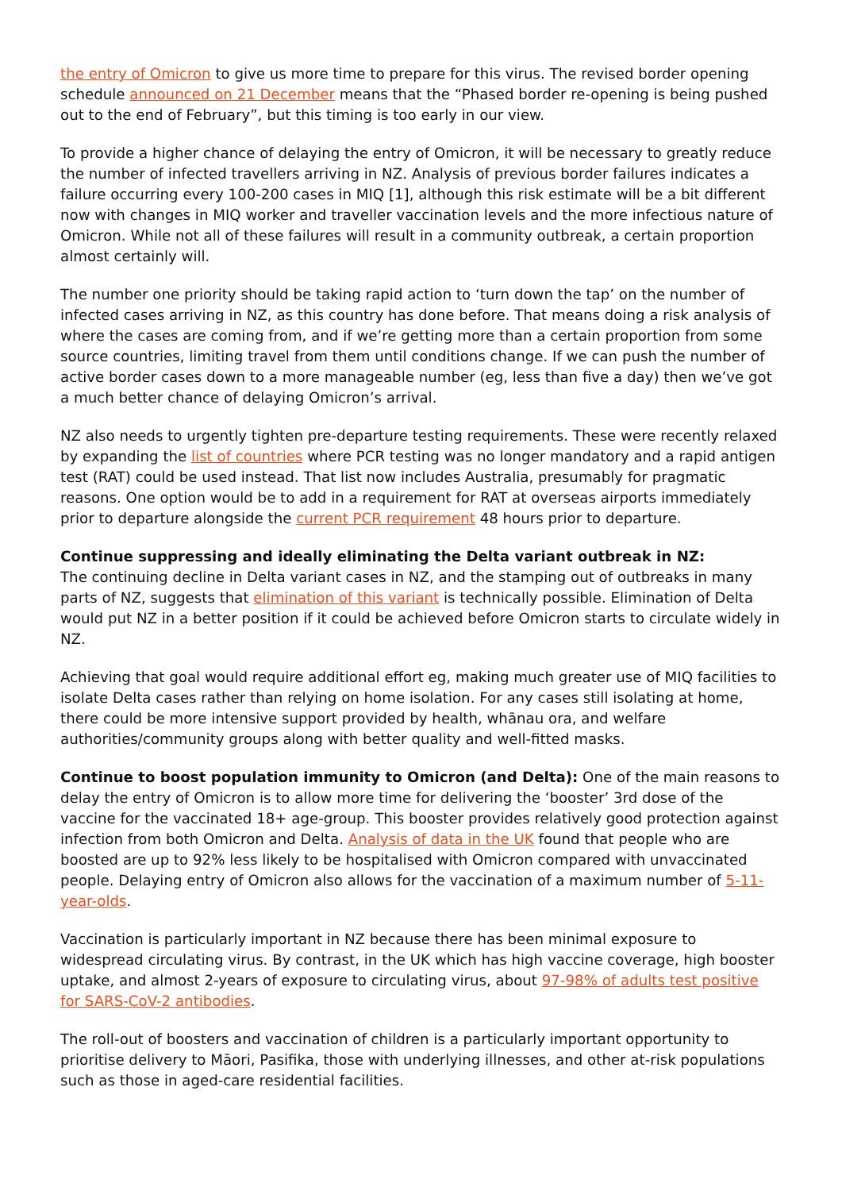the entry of Omicron to give us more time to prepare for this virus. The revised border opening schedule announced on 21 December means that the “Phased border re-opening is being pushed out to the end of February”, but this timing is too early in our view.
To provide a higher chance of delaying the entry of Omicron, it will be necessary to greatly reduce the number of infected travellers arriving in NZ. Analysis of previous border failures indicates a failure occurring every 100-200 cases in MIQ [1], although this risk estimate will be a bit different now with changes in MIQ worker and traveller vaccination levels and the more infectious nature of Omicron. While not all of these failures will result in a community outbreak, a certain proportion almost certainly will.
The number one priority should be taking rapid action to ‘turn down the tap’ on the number of infected cases arriving in NZ, as this country has done before. That means doing a risk analysis of where the cases are coming from, and if we’re getting more than a certain proportion from some source countries, limiting travel from them until conditions change. If we can push the number of active border cases down to a more manageable number (eg, less than five a day) then we’ve got a much better chance of delaying Omicron’s arrival.
NZ also needs to urgently tighten pre-departure testing requirements. These were recently relaxed by expanding the list of countries where PCR testing was no longer mandatory and a rapid antigen test (RAT) could be used instead. That list now includes Australia, presumably for pragmatic reasons. One option would be to add in a requirement for RAT at overseas airports immediately prior to departure alongside the current PCR requirement 48 hours prior to departure.
Continue suppressing and ideally eliminating the Delta variant outbreak in NZ:
The continuing decline in Delta variant cases in NZ, and the stamping out of outbreaks in many parts of NZ, suggests that elimination of this variant is technically possible. Elimination of Delta would put NZ in a better position if it could be achieved before Omicron starts to circulate widely in NZ.
Achieving that goal would require additional effort eg, making much greater use of MIQ facilities to isolate Delta cases rather than relying on home isolation. For any cases still isolating at home, there could be more intensive support provided by health, whānau ora, and welfare authorities/community groups along with better quality and well-fitted masks.
Continue to boost population immunity to Omicron (and Delta): One of the main reasons to delay the entry of Omicron is to allow more time for delivering the ‘booster’ 3rd dose of the vaccine for the vaccinated 18+ age-group. This booster provides relatively good protection against infection from both Omicron and Delta. Analysis of data in the UK found that people who are boosted are up to 92% less likely to be hospitalised with Omicron compared with unvaccinated people. Delaying entry of Omicron also allows for the vaccination of a maximum number of 5-11-year-olds.
Vaccination is particularly important in NZ because there has been minimal exposure to widespread circulating virus. By contrast, in the UK which has high vaccine coverage, high booster uptake, and almost 2-years of exposure to circulating virus, about 97-98% of adults test positive for SARS-CoV-2 antibodies.
The roll-out of boosters and vaccination of children is a particularly important opportunity to prioritise delivery to Māori, Pasifika, those with underlying illnesses, and other at-risk populations such as those in aged-care residential facilities.